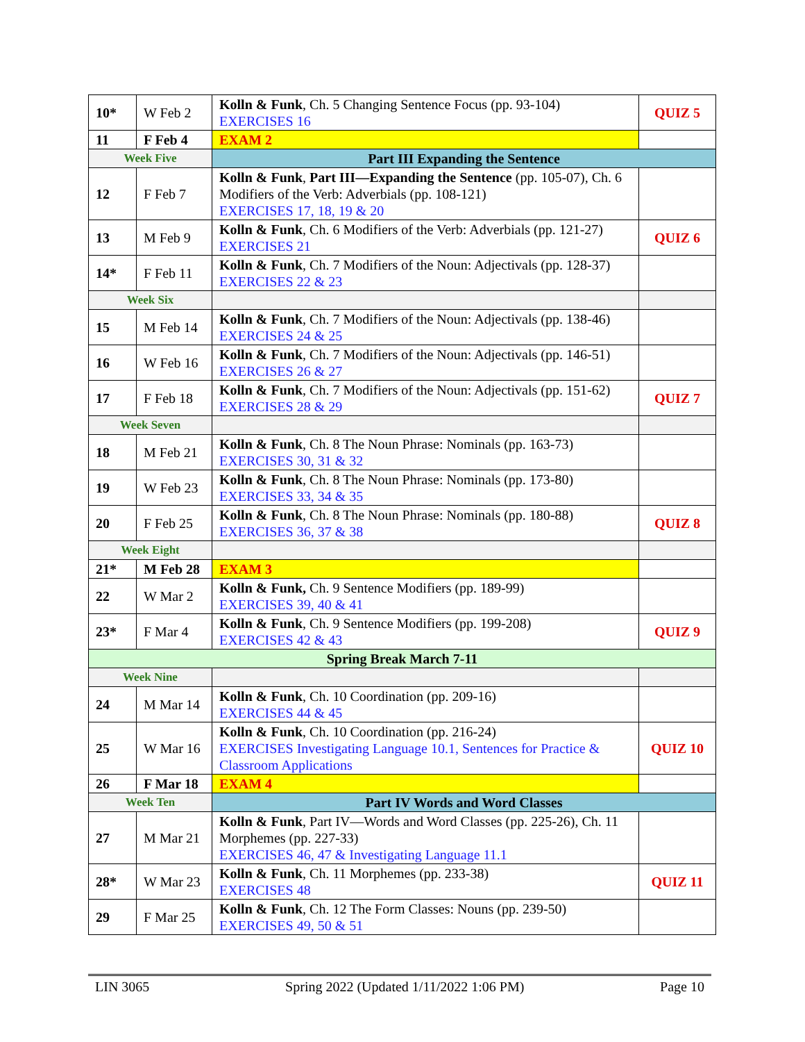| 10* | W Feb 2 | Kolln & Funk , Ch. 5 Changing Sentence Focus (pp. 93-104) EXERCISES 16 | QUIZ 5 |
| 11 | F Feb 4 | EXAM 2 | |
| Week Five | | Part III Expanding the Sentence | |
| 12 | F Feb 7 | Kolln & Funk , Part III—Expanding the Sentence (pp. 105-07), Ch. 6 Modifiers of the Verb: Adverbials (pp. 108-121) EXERCISES 17, 18, 19 & 20 | |
| 13 | M Feb 9 | Kolln & Funk , Ch. 6 Modifiers of the Verb: Adverbials (pp. 121-27) EXERCISES 21 | QUIZ 6 |
| 14* | F Feb 11 | Kolln & Funk , Ch. 7 Modifiers of the Noun: Adjectivals (pp. 128-37) EXERCISES 22 & 23 | |
| Week Six | | | |
| 15 | M Feb 14 | Kolln & Funk , Ch. 7 Modifiers of the Noun: Adjectivals (pp. 138-46) EXERCISES 24 & 25 | |
| 16 | W Feb 16 | Kolln & Funk , Ch. 7 Modifiers of the Noun: Adjectivals (pp. 146-51) EXERCISES 26 & 27 | |
| 17 | F Feb 18 | Kolln & Funk , Ch. 7 Modifiers of the Noun: Adjectivals (pp. 151-62) EXERCISES 28 & 29 | QUIZ 7 |
| Week Seven | | | |
| 18 | M Feb 21 | Kolln & Funk , Ch. 8 The Noun Phrase: Nominals (pp. 163-73) EXERCISES 30, 31 & 32 | |
| 19 | W Feb 23 | Kolln & Funk , Ch. 8 The Noun Phrase: Nominals (pp. 173-80) EXERCISES 33, 34 & 35 | |
| 20 | F Feb 25 | Kolln & Funk , Ch. 8 The Noun Phrase: Nominals (pp. 180-88) EXERCISES 36, 37 & 38 | QUIZ 8 |
| Week Eight | | | |
| 21* | M Feb 28 | EXAM 3 | |
| 22 | W Mar 2 | Kolln & Funk, Ch. 9 Sentence Modifiers (pp. 189-99) EXERCISES 39, 40 & 41 | |
| 23* | F Mar 4 | Kolln & Funk , Ch. 9 Sentence Modifiers (pp. 199-208) EXERCISES 42 & 43 | QUIZ 9 |
| Spring Break March 7-11 | | | |
| Week Nine | | | |
| 24 | M Mar 14 | Kolln & Funk , Ch. 10 Coordination (pp. 209-16) EXERCISES 44 & 45 | |
| 25 | W Mar 16 | Kolln & Funk , Ch. 10 Coordination (pp. 216-24) EXERCISES Investigating Language 10.1, Sentences for Practice & Classroom Applications | QUIZ 10 |
| 26 | F Mar 18 | EXAM 4 | |
| Week Ten | | Part IV Words and Word Classes | |
| 27 | M Mar 21 | Kolln & Funk , Part IV—Words and Word Classes (pp. 225-26), Ch. 11 Morphemes (pp. 227-33) EXERCISES 46, 47 & Investigating Language 11.1 | |
| 28* | W Mar 23 | Kolln & Funk , Ch. 11 Morphemes (pp. 233-38) EXERCISES 48 | QUIZ 11 |
| 29 | F Mar 25 | Kolln & Funk , Ch. 12 The Form Classes: Nouns (pp. 239-50) EXERCISES 49, 50 & 51 | |
LIN 3065 Spring 2022 (Updated 1/11/2022 1:06 PM) Page 10